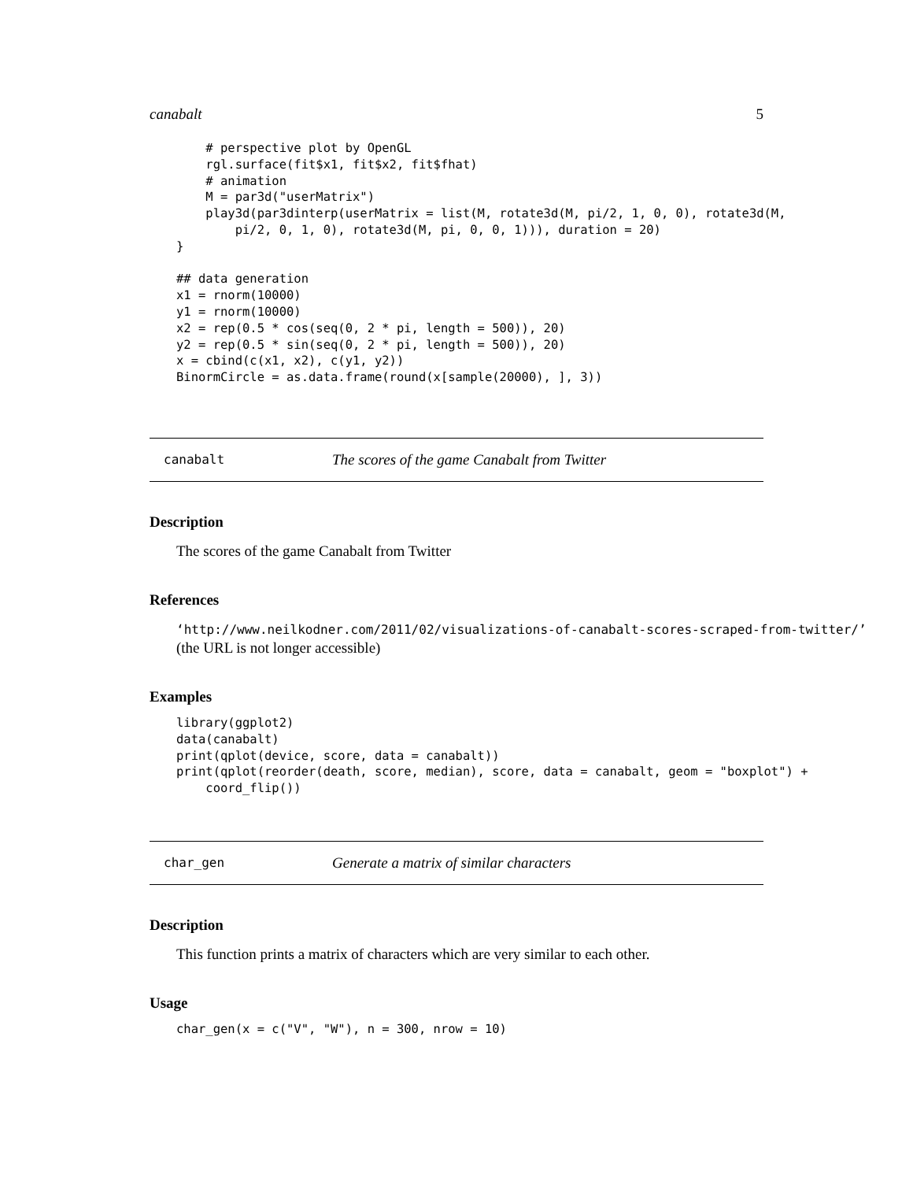canabalt 5
    # perspective plot by OpenGL
    rgl.surface(fit$x1, fit$x2, fit$fhat)
    # animation
    M = par3d("userMatrix")
    play3d(par3dinterp(userMatrix = list(M, rotate3d(M, pi/2, 1, 0, 0), rotate3d(M,
        pi/2, 0, 1, 0), rotate3d(M, pi, 0, 0, 1))), duration = 20)
}

## data generation
x1 = rnorm(10000)
y1 = rnorm(10000)
x2 = rep(0.5 * cos(seq(0, 2 * pi, length = 500)), 20)
y2 = rep(0.5 * sin(seq(0, 2 * pi, length = 500)), 20)
x = cbind(c(x1, x2), c(y1, y2))
BinormCircle = as.data.frame(round(x[sample(20000), ], 3))
canabalt The scores of the game Canabalt from Twitter
Description
The scores of the game Canabalt from Twitter
References
‘http://www.neilkodner.com/2011/02/visualizations-of-canabalt-scores-scraped-from-twitter/’
(the URL is not longer accessible)
Examples
library(ggplot2)
data(canabalt)
print(qplot(device, score, data = canabalt))
print(qplot(reorder(death, score, median), score, data = canabalt, geom = "boxplot") +
    coord_flip())
char_gen Generate a matrix of similar characters
Description
This function prints a matrix of characters which are very similar to each other.
Usage
char_gen(x = c("V", "W"), n = 300, nrow = 10)